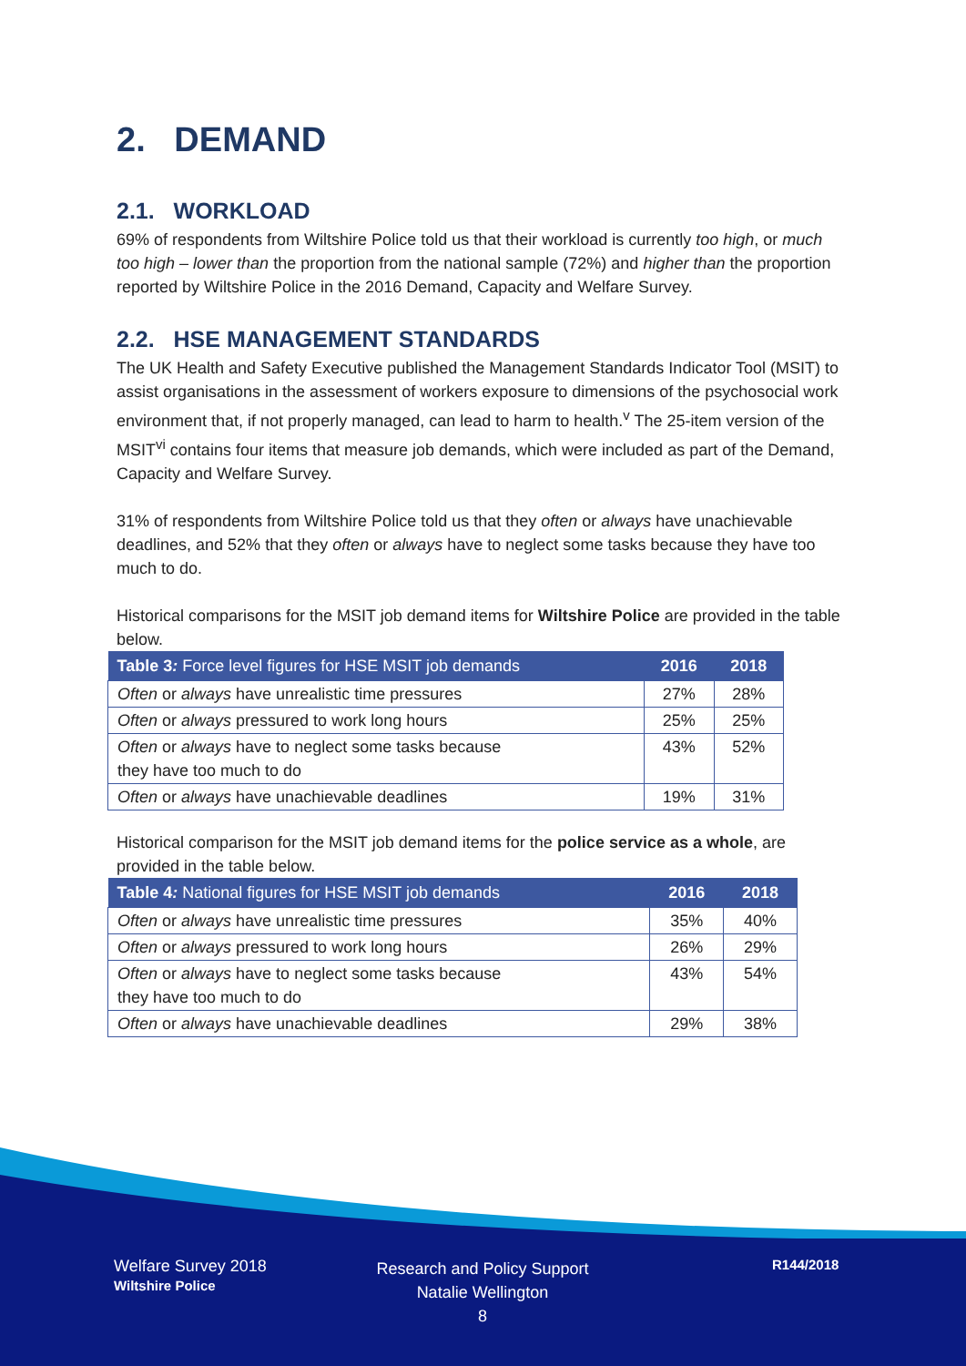2. DEMAND
2.1. WORKLOAD
69% of respondents from Wiltshire Police told us that their workload is currently too high, or much too high – lower than the proportion from the national sample (72%) and higher than the proportion reported by Wiltshire Police in the 2016 Demand, Capacity and Welfare Survey.
2.2. HSE MANAGEMENT STANDARDS
The UK Health and Safety Executive published the Management Standards Indicator Tool (MSIT) to assist organisations in the assessment of workers exposure to dimensions of the psychosocial work environment that, if not properly managed, can lead to harm to health.<sup>v</sup> The 25-item version of the MSIT<sup>vi</sup> contains four items that measure job demands, which were included as part of the Demand, Capacity and Welfare Survey.
31% of respondents from Wiltshire Police told us that they often or always have unachievable deadlines, and 52% that they often or always have to neglect some tasks because they have too much to do.
Historical comparisons for the MSIT job demand items for Wiltshire Police are provided in the table below.
| Table 3 : Force level figures for HSE MSIT job demands | 2016 | 2018 |
| --- | --- | --- |
| Often or always have unrealistic time pressures | 27% | 28% |
| Often or always pressured to work long hours | 25% | 25% |
| Often or always have to neglect some tasks because they have too much to do | 43% | 52% |
| Often or always have unachievable deadlines | 19% | 31% |
Historical comparison for the MSIT job demand items for the police service as a whole, are provided in the table below.
| Table 4 : National figures for HSE MSIT job demands | 2016 | 2018 |
| --- | --- | --- |
| Often or always have unrealistic time pressures | 35% | 40% |
| Often or always pressured to work long hours | 26% | 29% |
| Often or always have to neglect some tasks because they have too much to do | 43% | 54% |
| Often or always have unachievable deadlines | 29% | 38% |
Welfare Survey 2018
Wiltshire Police
Research and Policy Support
Natalie Wellington
8
R144/2018